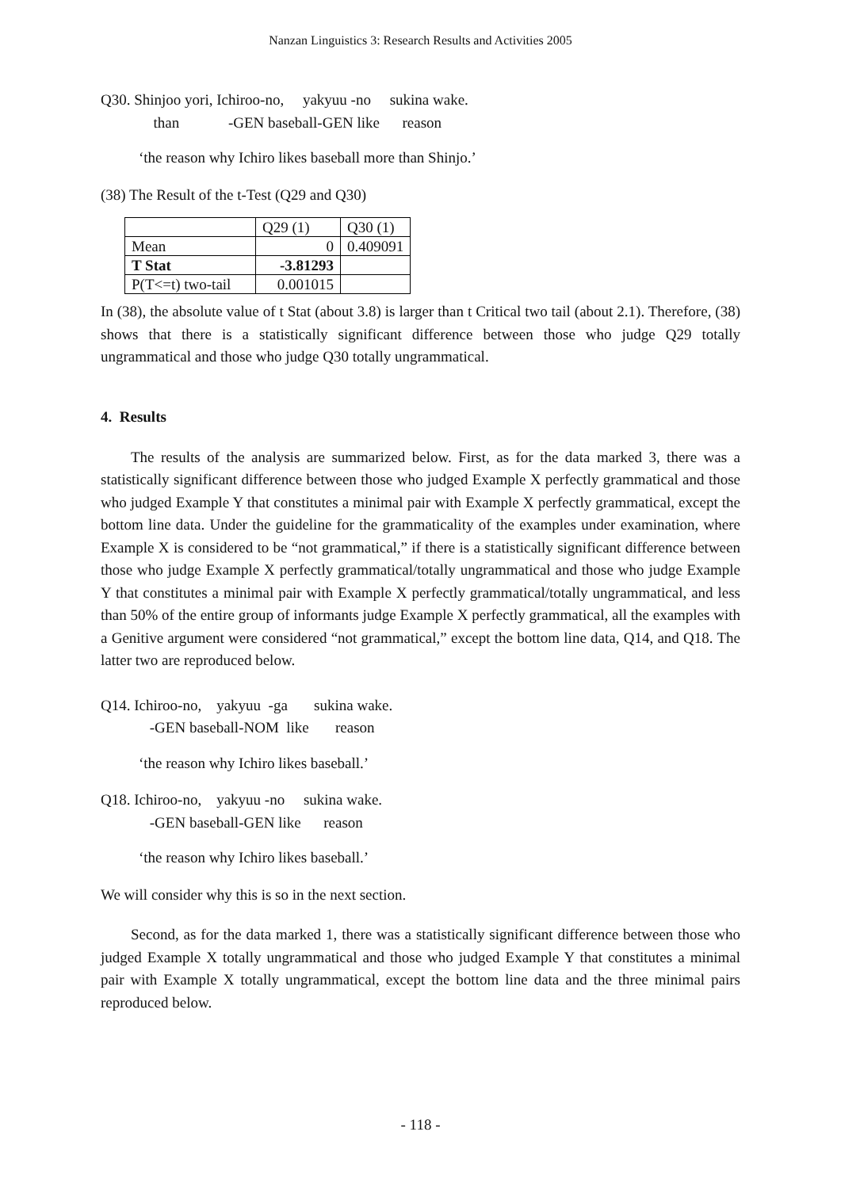Nanzan Linguistics 3: Research Results and Activities 2005
Q30. Shinjoo yori, Ichiroo-no, yakyuu -no sukina wake. than -GEN baseball-GEN like reason
‘the reason why Ichiro likes baseball more than Shinjo.’
(38) The Result of the t-Test (Q29 and Q30)
| | Q29 (1) | Q30 (1) |
| Mean | 0 | 0.409091 |
| T Stat | -3.81293 | |
| P(T<=t) two-tail | 0.001015 | |
In (38), the absolute value of t Stat (about 3.8) is larger than t Critical two tail (about 2.1). Therefore, (38) shows that there is a statistically significant difference between those who judge Q29 totally ungrammatical and those who judge Q30 totally ungrammatical.
4. Results
The results of the analysis are summarized below. First, as for the data marked 3, there was a statistically significant difference between those who judged Example X perfectly grammatical and those who judged Example Y that constitutes a minimal pair with Example X perfectly grammatical, except the bottom line data. Under the guideline for the grammaticality of the examples under examination, where Example X is considered to be “not grammatical,” if there is a statistically significant difference between those who judge Example X perfectly grammatical/totally ungrammatical and those who judge Example Y that constitutes a minimal pair with Example X perfectly grammatical/totally ungrammatical, and less than 50% of the entire group of informants judge Example X perfectly grammatical, all the examples with a Genitive argument were considered “not grammatical,” except the bottom line data, Q14, and Q18. The latter two are reproduced below.
Q14. Ichiroo-no, yakyuu -ga sukina wake. -GEN baseball-NOM like reason
‘the reason why Ichiro likes baseball.’
Q18. Ichiroo-no, yakyuu -no sukina wake. -GEN baseball-GEN like reason
‘the reason why Ichiro likes baseball.’
We will consider why this is so in the next section.
Second, as for the data marked 1, there was a statistically significant difference between those who judged Example X totally ungrammatical and those who judged Example Y that constitutes a minimal pair with Example X totally ungrammatical, except the bottom line data and the three minimal pairs reproduced below.
- 118 -